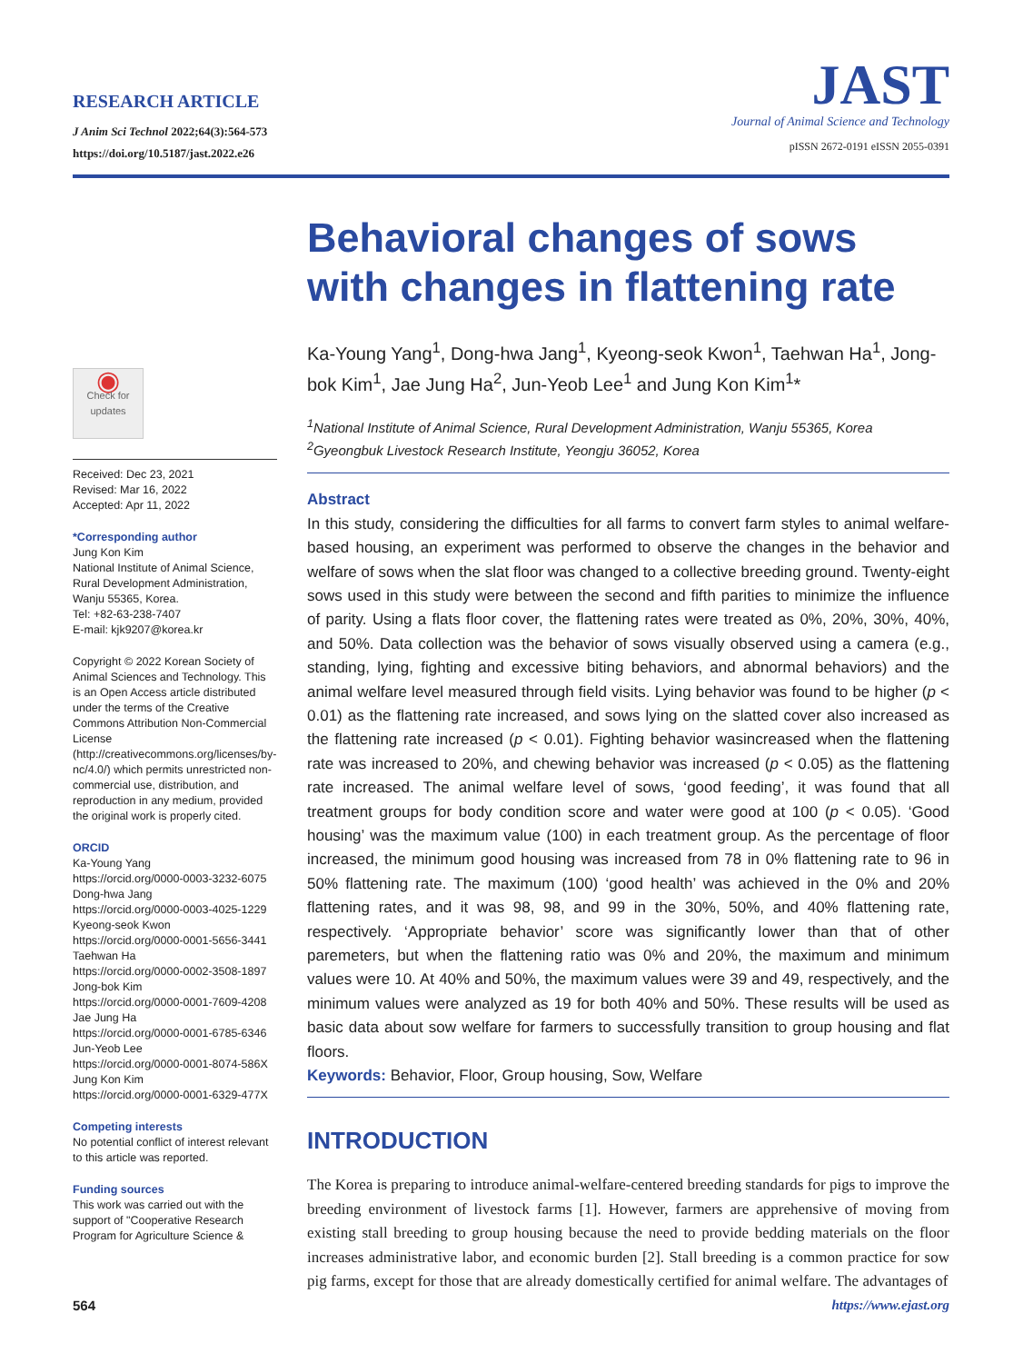RESEARCH ARTICLE
J Anim Sci Technol 2022;64(3):564-573
https://doi.org/10.5187/jast.2022.e26
JAST
Journal of Animal Science and Technology
pISSN 2672-0191 eISSN 2055-0391
◉
Check for updates
Received: Dec 23, 2021
Revised: Mar 16, 2022
Accepted: Apr 11, 2022
*Corresponding author
Jung Kon Kim
National Institute of Animal Science, Rural Development Administration, Wanju 55365, Korea.
Tel: +82-63-238-7407
E-mail: kjk9207@korea.kr
Copyright © 2022 Korean Society of Animal Sciences and Technology. This is an Open Access article distributed under the terms of the Creative Commons Attribution Non-Commercial License (http://creativecommons.org/licenses/by-nc/4.0/) which permits unrestricted non-commercial use, distribution, and reproduction in any medium, provided the original work is properly cited.
ORCID
Ka-Young Yang
https://orcid.org/0000-0003-3232-6075
Dong-hwa Jang
https://orcid.org/0000-0003-4025-1229
Kyeong-seok Kwon
https://orcid.org/0000-0001-5656-3441
Taehwan Ha
https://orcid.org/0000-0002-3508-1897
Jong-bok Kim
https://orcid.org/0000-0001-7609-4208
Jae Jung Ha
https://orcid.org/0000-0001-6785-6346
Jun-Yeob Lee
https://orcid.org/0000-0001-8074-586X
Jung Kon Kim
https://orcid.org/0000-0001-6329-477X
Competing interests
No potential conflict of interest relevant to this article was reported.
Funding sources
This work was carried out with the support of "Cooperative Research Program for Agriculture Science &
Behavioral changes of sows with changes in flattening rate
Ka-Young Yang<sup>1</sup>, Dong-hwa Jang<sup>1</sup>, Kyeong-seok Kwon<sup>1</sup>, Taehwan Ha<sup>1</sup>, Jong-bok Kim<sup>1</sup>, Jae Jung Ha<sup>2</sup>, Jun-Yeob Lee<sup>1</sup> and Jung Kon Kim<sup>1</sup>*
<sup>1</sup> National Institute of Animal Science, Rural Development Administration, Wanju 55365, Korea
<sup>2</sup> Gyeongbuk Livestock Research Institute, Yeongju 36052, Korea
Abstract
In this study, considering the difficulties for all farms to convert farm styles to animal welfare-based housing, an experiment was performed to observe the changes in the behavior and welfare of sows when the slat floor was changed to a collective breeding ground. Twenty-eight sows used in this study were between the second and fifth parities to minimize the influence of parity. Using a flats floor cover, the flattening rates were treated as 0%, 20%, 30%, 40%, and 50%. Data collection was the behavior of sows visually observed using a camera (e.g., standing, lying, fighting and excessive biting behaviors, and abnormal behaviors) and the animal welfare level measured through field visits. Lying behavior was found to be higher (p < 0.01) as the flattening rate increased, and sows lying on the slatted cover also increased as the flattening rate increased (p < 0.01). Fighting behavior wasincreased when the flattening rate was increased to 20%, and chewing behavior was increased (p < 0.05) as the flattening rate increased. The animal welfare level of sows, ‘good feeding’, it was found that all treatment groups for body condition score and water were good at 100 (p < 0.05). ‘Good housing’ was the maximum value (100) in each treatment group. As the percentage of floor increased, the minimum good housing was increased from 78 in 0% flattening rate to 96 in 50% flattening rate. The maximum (100) ‘good health’ was achieved in the 0% and 20% flattening rates, and it was 98, 98, and 99 in the 30%, 50%, and 40% flattening rate, respectively. ‘Appropriate behavior’ score was significantly lower than that of other paremeters, but when the flattening ratio was 0% and 20%, the maximum and minimum values were 10. At 40% and 50%, the maximum values were 39 and 49, respectively, and the minimum values were analyzed as 19 for both 40% and 50%. These results will be used as basic data about sow welfare for farmers to successfully transition to group housing and flat floors.
Keywords: Behavior, Floor, Group housing, Sow, Welfare
INTRODUCTION
The Korea is preparing to introduce animal-welfare-centered breeding standards for pigs to improve the breeding environment of livestock farms [1]. However, farmers are apprehensive of moving from existing stall breeding to group housing because the need to provide bedding materials on the floor increases administrative labor, and economic burden [2]. Stall breeding is a common practice for sow pig farms, except for those that are already domestically certified for animal welfare. The advantages of
564 https://www.ejast.org